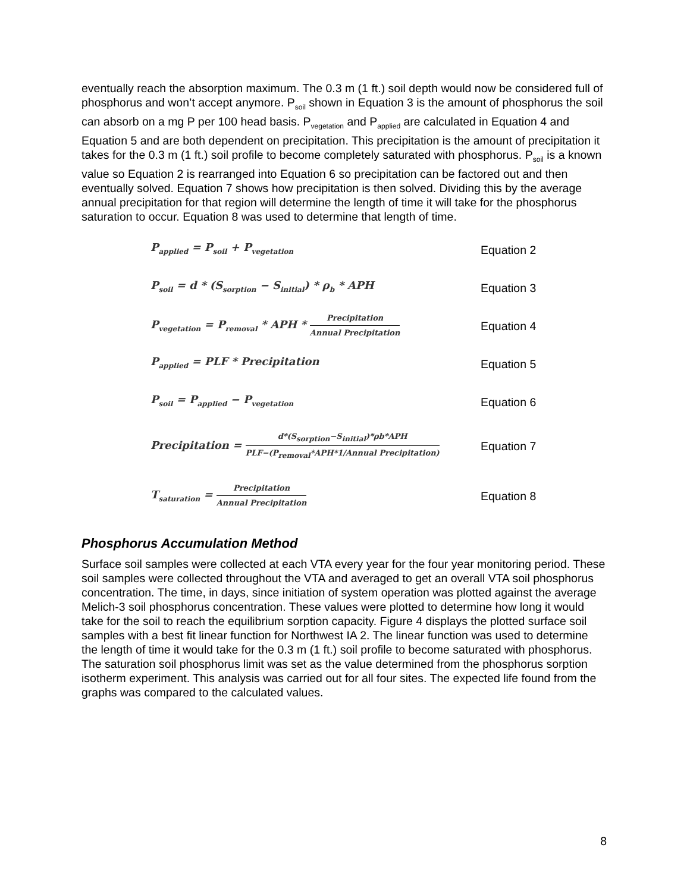eventually reach the absorption maximum. The 0.3 m (1 ft.) soil depth would now be considered full of phosphorus and won’t accept anymore. P<sub>soil</sub> shown in Equation 3 is the amount of phosphorus the soil can absorb on a mg P per 100 head basis. P<sub>vegetation</sub> and P<sub>applied</sub> are calculated in Equation 4 and Equation 5 and are both dependent on precipitation. This precipitation is the amount of precipitation it takes for the 0.3 m (1 ft.) soil profile to become completely saturated with phosphorus. P<sub>soil</sub> is a known value so Equation 2 is rearranged into Equation 6 so precipitation can be factored out and then eventually solved. Equation 7 shows how precipitation is then solved. Dividing this by the average annual precipitation for that region will determine the length of time it will take for the phosphorus saturation to occur. Equation 8 was used to determine that length of time.
P<sub>applied</sub> = P<sub>soil</sub> + P<sub>vegetation</sub>
Equation 2
P<sub>soil</sub> = d * (S<sub>sorption</sub> − S<sub>initial</sub>) * ρ<sub>b</sub> * APH Equation 3
P<sub>vegetation</sub> = P<sub>removal</sub> * APH * Precipitation Annual Precipitation
Equation 4
P<sub>applied</sub> = PLF * Precipitation Equation 5
P<sub>soil</sub> = P<sub>applied</sub> − P<sub>vegetation</sub>
Equation 6
Precipitation = d*(S<sub>sorption</sub>−S<sub>initial</sub>)*ρb*APH PLF−(P<sub>removal</sub>*APH*1/Annual Precipitation)
Equation 7
T<sub>saturation</sub> = Precipitation Annual Precipitation
Equation 8
Phosphorus Accumulation Method
Surface soil samples were collected at each VTA every year for the four year monitoring period. These soil samples were collected throughout the VTA and averaged to get an overall VTA soil phosphorus concentration. The time, in days, since initiation of system operation was plotted against the average Melich-3 soil phosphorus concentration. These values were plotted to determine how long it would take for the soil to reach the equilibrium sorption capacity. Figure 4 displays the plotted surface soil samples with a best fit linear function for Northwest IA 2. The linear function was used to determine the length of time it would take for the 0.3 m (1 ft.) soil profile to become saturated with phosphorus. The saturation soil phosphorus limit was set as the value determined from the phosphorus sorption isotherm experiment. This analysis was carried out for all four sites. The expected life found from the graphs was compared to the calculated values.
8